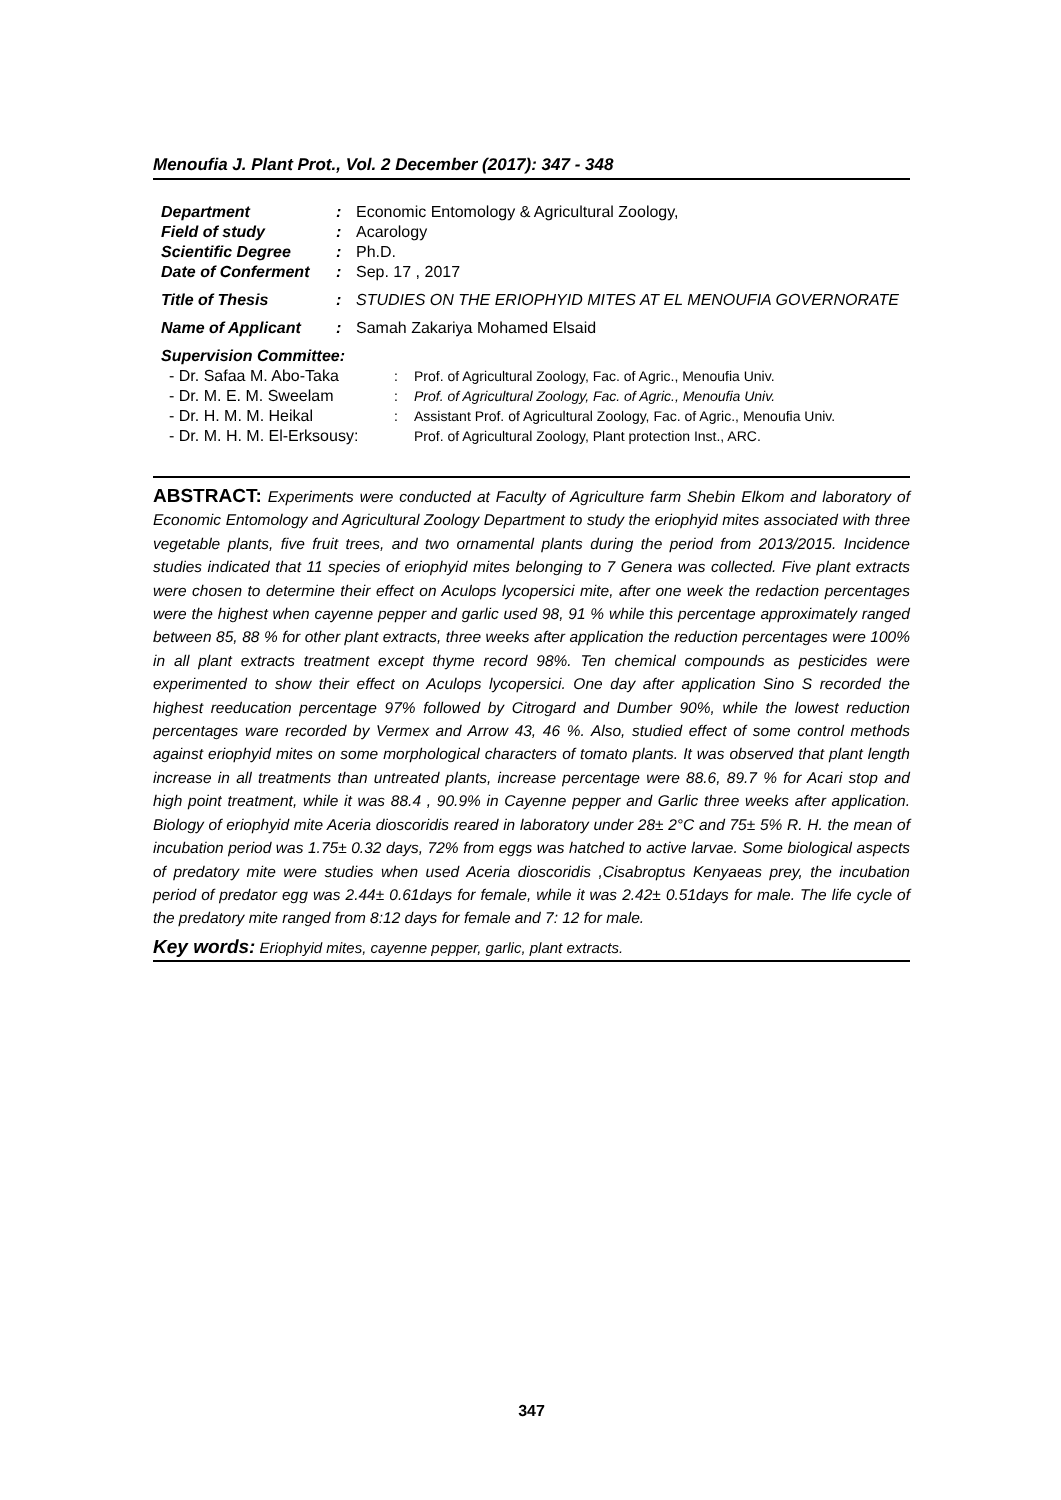Menoufia J. Plant Prot., Vol. 2 December (2017): 347 - 348
| Department | : | Economic Entomology & Agricultural Zoology, |
| Field of study | : | Acarology |
| Scientific Degree | : | Ph.D. |
| Date of Conferment | : | Sep. 17 , 2017 |
| Title of Thesis | : | STUDIES ON THE ERIOPHYID MITES AT EL MENOUFIA GOVERNORATE |
| Name of Applicant | : | Samah Zakariya Mohamed Elsaid |
| Supervision Committee: | | |
| - Dr. Safaa M. Abo-Taka | : | Prof. of Agricultural Zoology, Fac. of Agric., Menoufia Univ. |
| - Dr. M. E. M. Sweelam | : | Prof. of Agricultural Zoology, Fac. of Agric., Menoufia Univ. |
| - Dr. H. M. M. Heikal | : | Assistant Prof. of Agricultural Zoology, Fac. of Agric., Menoufia Univ. |
| - Dr. M. H. M. El-Erksousy: | | Prof. of Agricultural Zoology, Plant protection Inst., ARC. |
ABSTRACT: Experiments were conducted at Faculty of Agriculture farm Shebin Elkom and laboratory of Economic Entomology and Agricultural Zoology Department to study the eriophyid mites associated with three vegetable plants, five fruit trees, and two ornamental plants during the period from 2013/2015. Incidence studies indicated that 11 species of eriophyid mites belonging to 7 Genera was collected. Five plant extracts were chosen to determine their effect on Aculops lycopersici mite, after one week the redaction percentages were the highest when cayenne pepper and garlic used 98, 91 % while this percentage approximately ranged between 85, 88 % for other plant extracts, three weeks after application the reduction percentages were 100% in all plant extracts treatment except thyme record 98%. Ten chemical compounds as pesticides were experimented to show their effect on Aculops lycopersici. One day after application Sino S recorded the highest reeducation percentage 97% followed by Citrogard and Dumber 90%, while the lowest reduction percentages ware recorded by Vermex and Arrow 43, 46 %. Also, studied effect of some control methods against eriophyid mites on some morphological characters of tomato plants. It was observed that plant length increase in all treatments than untreated plants, increase percentage were 88.6, 89.7 % for Acari stop and high point treatment, while it was 88.4 , 90.9% in Cayenne pepper and Garlic three weeks after application. Biology of eriophyid mite Aceria dioscoridis reared in laboratory under 28± 2°C and 75± 5% R. H. the mean of incubation period was 1.75± 0.32 days, 72% from eggs was hatched to active larvae. Some biological aspects of predatory mite were studies when used Aceria dioscoridis ,Cisabroptus Kenyaeas prey, the incubation period of predator egg was 2.44± 0.61days for female, while it was 2.42± 0.51days for male. The life cycle of the predatory mite ranged from 8:12 days for female and 7: 12 for male.
Key words: Eriophyid mites, cayenne pepper, garlic, plant extracts.
347